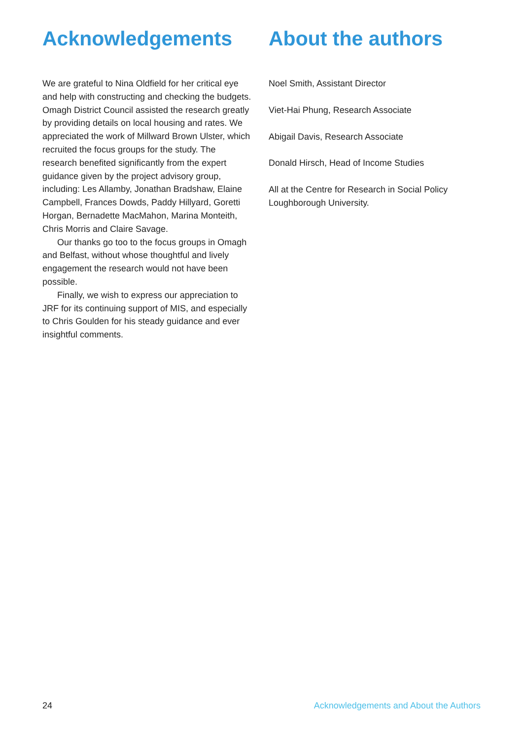Acknowledgements
We are grateful to Nina Oldfield for her critical eye and help with constructing and checking the budgets. Omagh District Council assisted the research greatly by providing details on local housing and rates. We appreciated the work of Millward Brown Ulster, which recruited the focus groups for the study. The research benefited significantly from the expert guidance given by the project advisory group, including: Les Allamby, Jonathan Bradshaw, Elaine Campbell, Frances Dowds, Paddy Hillyard, Goretti Horgan, Bernadette MacMahon, Marina Monteith, Chris Morris and Claire Savage.
Our thanks go too to the focus groups in Omagh and Belfast, without whose thoughtful and lively engagement the research would not have been possible.
Finally, we wish to express our appreciation to JRF for its continuing support of MIS, and especially to Chris Goulden for his steady guidance and ever insightful comments.
About the authors
Noel Smith, Assistant Director
Viet-Hai Phung, Research Associate
Abigail Davis, Research Associate
Donald Hirsch, Head of Income Studies
All at the Centre for Research in Social Policy Loughborough University.
24 Acknowledgements and About the Authors